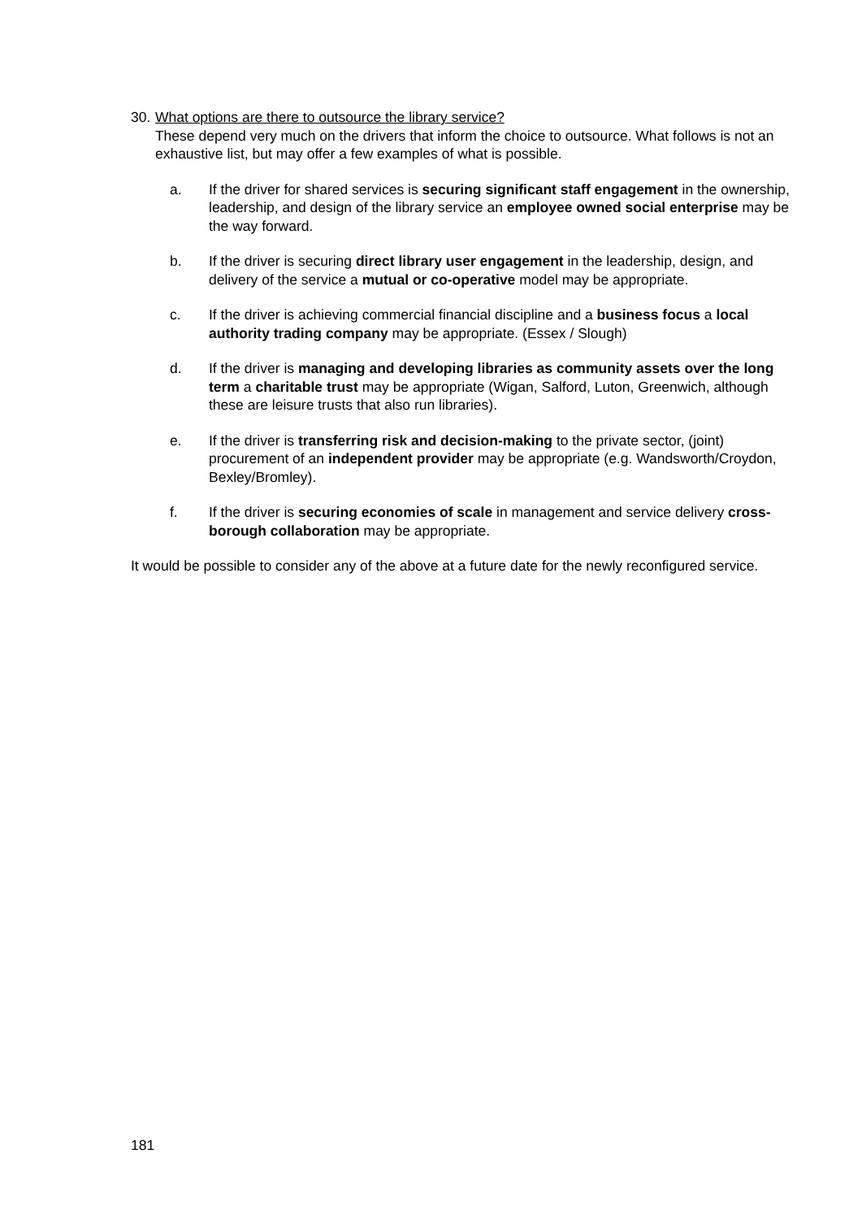30. What options are there to outsource the library service?
These depend very much on the drivers that inform the choice to outsource. What follows is not an exhaustive list, but may offer a few examples of what is possible.
a. If the driver for shared services is securing significant staff engagement in the ownership, leadership, and design of the library service an employee owned social enterprise may be the way forward.
b. If the driver is securing direct library user engagement in the leadership, design, and delivery of the service a mutual or co-operative model may be appropriate.
c. If the driver is achieving commercial financial discipline and a business focus a local authority trading company may be appropriate. (Essex / Slough)
d. If the driver is managing and developing libraries as community assets over the long term a charitable trust may be appropriate (Wigan, Salford, Luton, Greenwich, although these are leisure trusts that also run libraries).
e. If the driver is transferring risk and decision-making to the private sector, (joint) procurement of an independent provider may be appropriate (e.g. Wandsworth/Croydon, Bexley/Bromley).
f. If the driver is securing economies of scale in management and service delivery cross-borough collaboration may be appropriate.
It would be possible to consider any of the above at a future date for the newly reconfigured service.
181